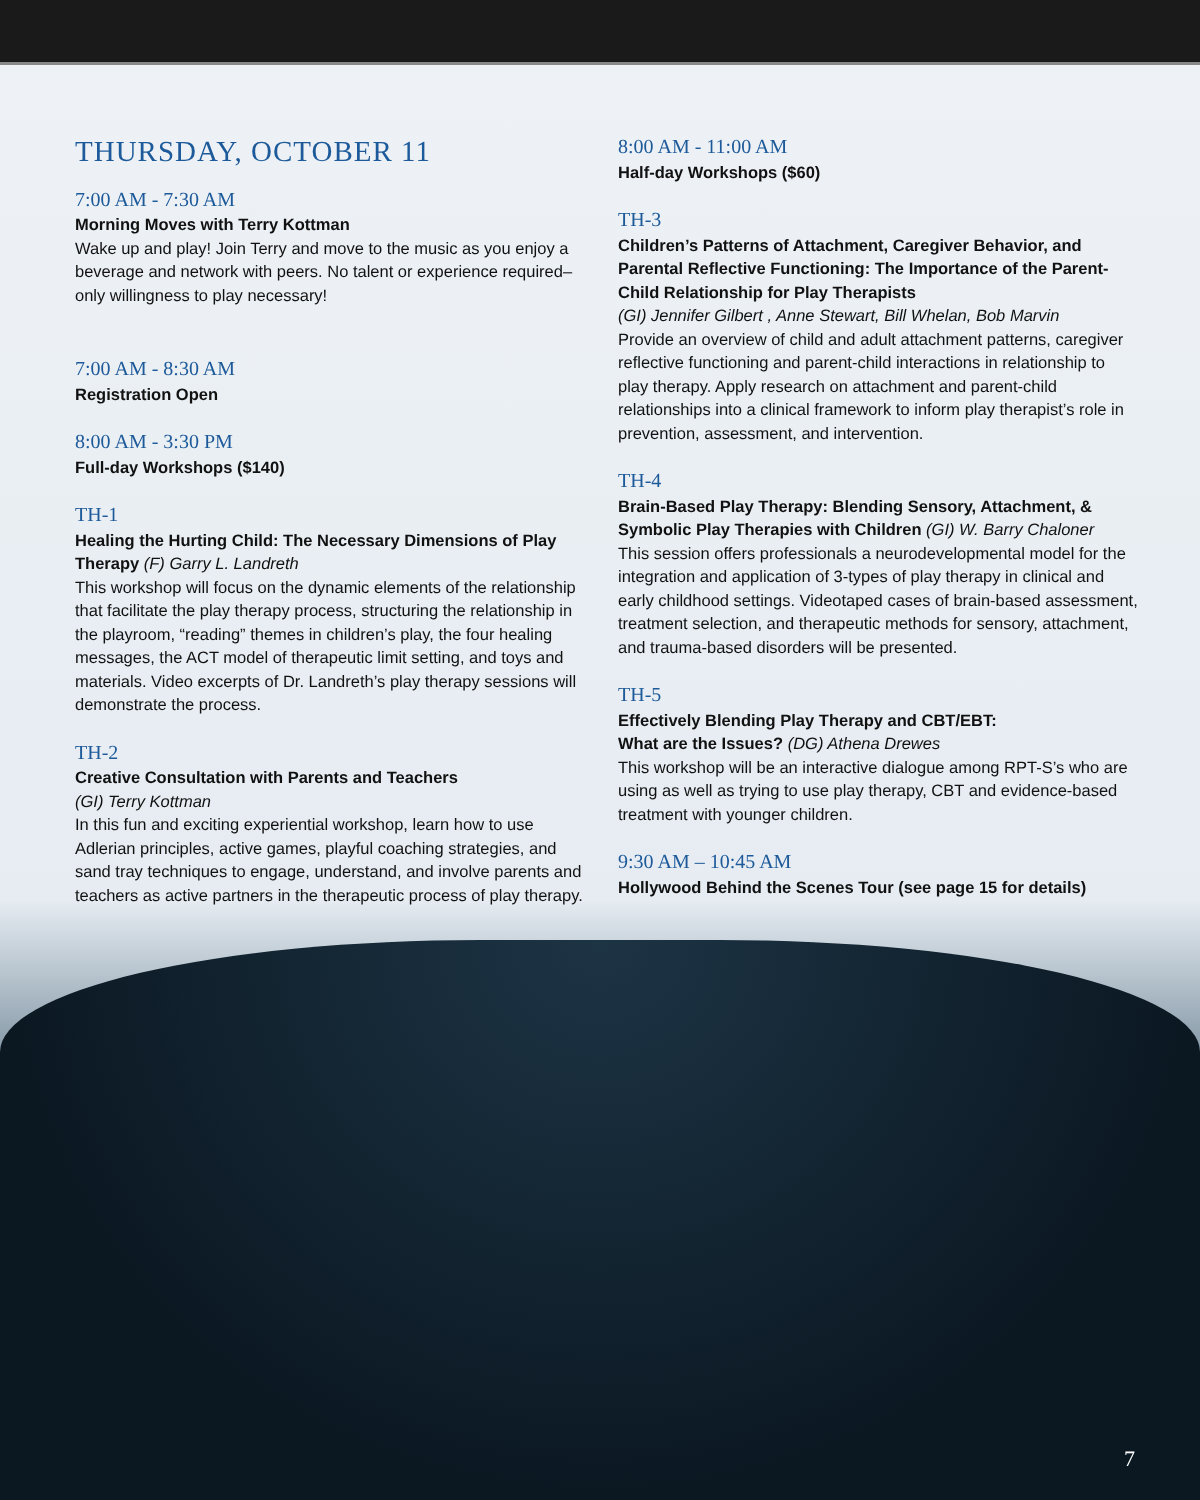THURSDAY, OCTOBER 11
7:00 AM - 7:30 AM
Morning Moves with Terry Kottman
Wake up and play! Join Terry and move to the music as you enjoy a beverage and network with peers. No talent or experience required–only willingness to play necessary!
7:00 AM - 8:30 AM
Registration Open
8:00 AM - 3:30 PM
Full-day Workshops ($140)
TH-1
Healing the Hurting Child: The Necessary Dimensions of Play Therapy (F) Garry L. Landreth
This workshop will focus on the dynamic elements of the relationship that facilitate the play therapy process, structuring the relationship in the playroom, “reading” themes in children’s play, the four healing messages, the ACT model of therapeutic limit setting, and toys and materials. Video excerpts of Dr. Landreth’s play therapy sessions will demonstrate the process.
TH-2
Creative Consultation with Parents and Teachers
(GI) Terry Kottman
In this fun and exciting experiential workshop, learn how to use Adlerian principles, active games, playful coaching strategies, and sand tray techniques to engage, understand, and involve parents and teachers as active partners in the therapeutic process of play therapy.
8:00 AM - 11:00 AM
Half-day Workshops ($60)
TH-3
Children’s Patterns of Attachment, Caregiver Behavior, and Parental Reflective Functioning: The Importance of the Parent-Child Relationship for Play Therapists
(GI) Jennifer Gilbert , Anne Stewart, Bill Whelan, Bob Marvin
Provide an overview of child and adult attachment patterns, caregiver reflective functioning and parent-child interactions in relationship to play therapy. Apply research on attachment and parent-child relationships into a clinical framework to inform play therapist’s role in prevention, assessment, and intervention.
TH-4
Brain-Based Play Therapy: Blending Sensory, Attachment, & Symbolic Play Therapies with Children (GI) W. Barry Chaloner
This session offers professionals a neurodevelopmental model for the integration and application of 3-types of play therapy in clinical and early childhood settings. Videotaped cases of brain-based assessment, treatment selection, and therapeutic methods for sensory, attachment, and trauma-based disorders will be presented.
TH-5
Effectively Blending Play Therapy and CBT/EBT:
What are the Issues? (DG) Athena Drewes
This workshop will be an interactive dialogue among RPT-S’s who are using as well as trying to use play therapy, CBT and evidence-based treatment with younger children.
9:30 AM – 10:45 AM
Hollywood Behind the Scenes Tour (see page 15 for details)
7